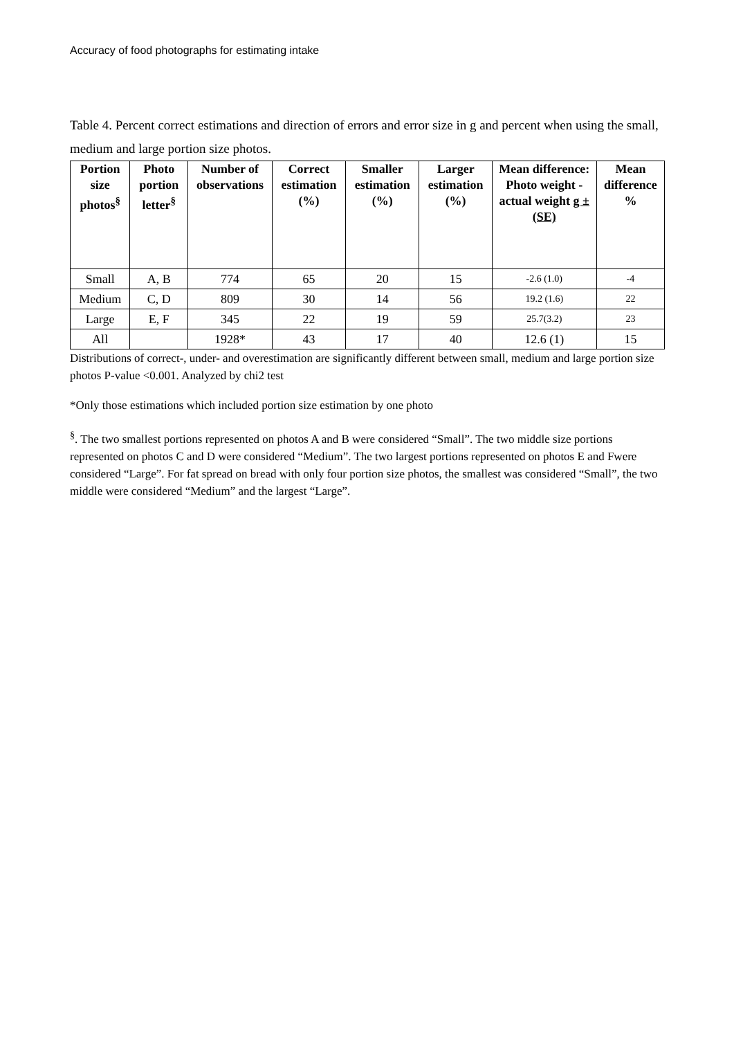Accuracy of food photographs for estimating intake
Table 4. Percent correct estimations and direction of errors and error size in g and percent when using the small, medium and large portion size photos.
| Portion size photos<sup>§</sup> | Photo portion letter<sup>§</sup> | Number of observations | Correct estimation (%) | Smaller estimation (%) | Larger estimation (%) | Mean difference: Photo weight - actual weight g ± (SE) | Mean difference % |
| --- | --- | --- | --- | --- | --- | --- | --- |
| Small | A, B | 774 | 65 | 20 | 15 | -2.6 (1.0) | -4 |
| Medium | C, D | 809 | 30 | 14 | 56 | 19.2 (1.6) | 22 |
| Large | E, F | 345 | 22 | 19 | 59 | 25.7(3.2) | 23 |
| All | | 1928* | 43 | 17 | 40 | 12.6 (1) | 15 |
Distributions of correct-, under- and overestimation are significantly different between small, medium and large portion size photos P-value <0.001. Analyzed by chi2 test
*Only those estimations which included portion size estimation by one photo
<sup>§</sup>. The two smallest portions represented on photos A and B were considered “Small”. The two middle size portions represented on photos C and D were considered “Medium”. The two largest portions represented on photos E and Fwere considered “Large”. For fat spread on bread with only four portion size photos, the smallest was considered “Small”, the two middle were considered “Medium” and the largest “Large”.